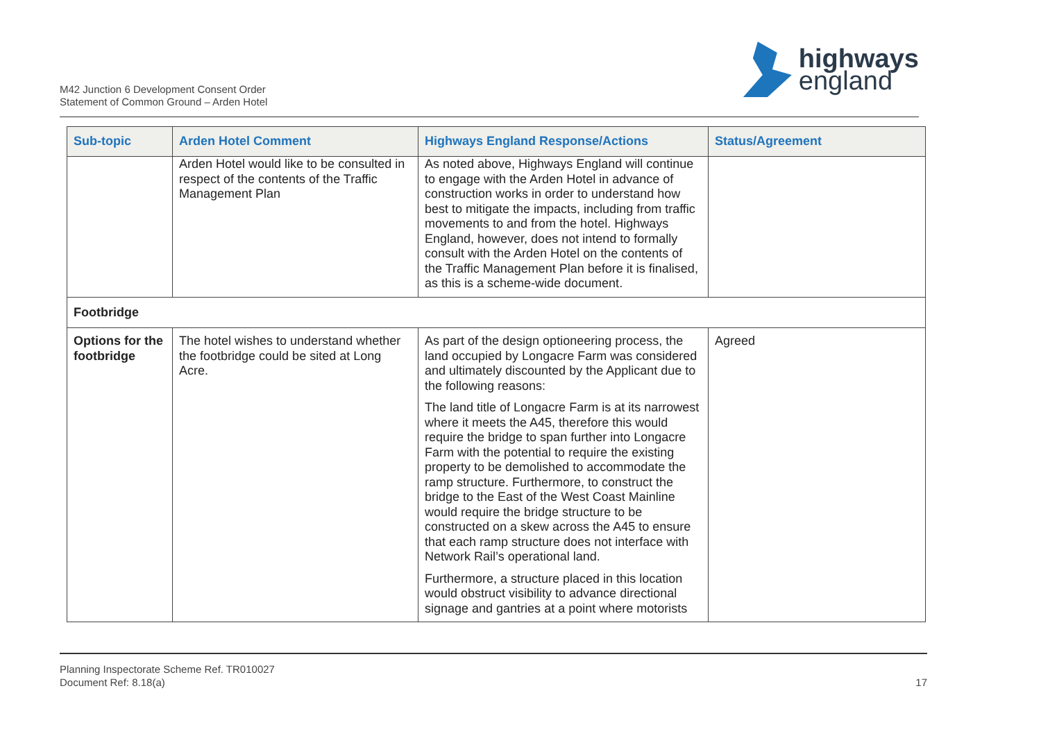M42 Junction 6 Development Consent Order
Statement of Common Ground – Arden Hotel
highways
england
| Sub-topic | Arden Hotel Comment | Highways England Response/Actions | Status/Agreement |
| --- | --- | --- | --- |
| | Arden Hotel would like to be consulted in respect of the contents of the Traffic Management Plan | As noted above, Highways England will continue to engage with the Arden Hotel in advance of construction works in order to understand how best to mitigate the impacts, including from traffic movements to and from the hotel. Highways England, however, does not intend to formally consult with the Arden Hotel on the contents of the Traffic Management Plan before it is finalised, as this is a scheme-wide document. | |
| Footbridge | | | |
| Options for the footbridge | The hotel wishes to understand whether the footbridge could be sited at Long Acre. | As part of the design optioneering process, the land occupied by Longacre Farm was considered and ultimately discounted by the Applicant due to the following reasons: The land title of Longacre Farm is at its narrowest where it meets the A45, therefore this would require the bridge to span further into Longacre Farm with the potential to require the existing property to be demolished to accommodate the ramp structure. Furthermore, to construct the bridge to the East of the West Coast Mainline would require the bridge structure to be constructed on a skew across the A45 to ensure that each ramp structure does not interface with Network Rail’s operational land. Furthermore, a structure placed in this location would obstruct visibility to advance directional signage and gantries at a point where motorists | Agreed |
Planning Inspectorate Scheme Ref. TR010027
Document Ref: 8.18(a)
17